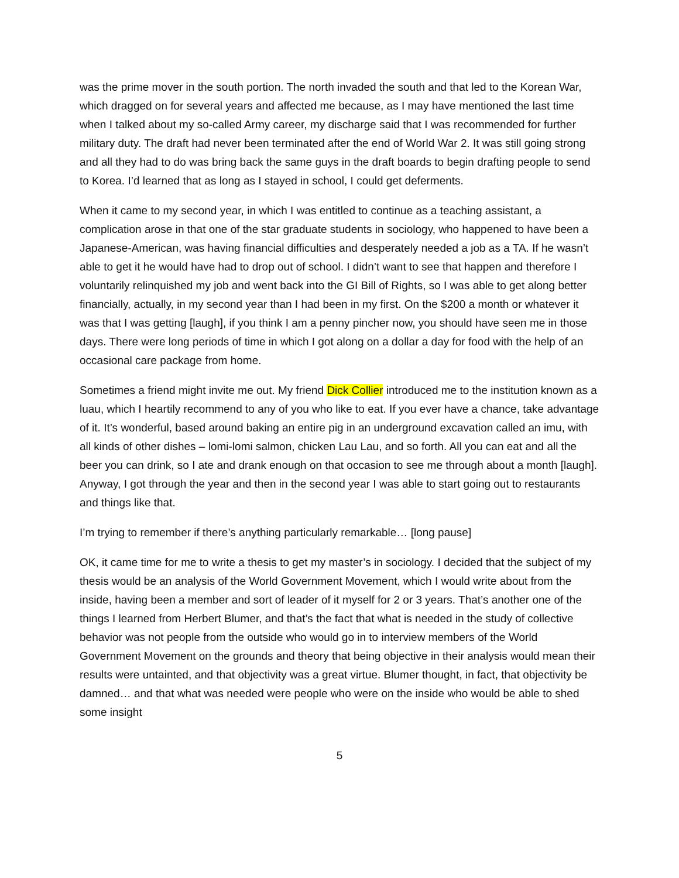was the prime mover in the south portion. The north invaded the south and that led to the Korean War, which dragged on for several years and affected me because, as I may have mentioned the last time when I talked about my so-called Army career, my discharge said that I was recommended for further military duty. The draft had never been terminated after the end of World War 2. It was still going strong and all they had to do was bring back the same guys in the draft boards to begin drafting people to send to Korea. I’d learned that as long as I stayed in school, I could get deferments.
When it came to my second year, in which I was entitled to continue as a teaching assistant, a complication arose in that one of the star graduate students in sociology, who happened to have been a Japanese-American, was having financial difficulties and desperately needed a job as a TA. If he wasn’t able to get it he would have had to drop out of school. I didn’t want to see that happen and therefore I voluntarily relinquished my job and went back into the GI Bill of Rights, so I was able to get along better financially, actually, in my second year than I had been in my first. On the $200 a month or whatever it was that I was getting [laugh], if you think I am a penny pincher now, you should have seen me in those days. There were long periods of time in which I got along on a dollar a day for food with the help of an occasional care package from home.
Sometimes a friend might invite me out. My friend Dick Collier introduced me to the institution known as a luau, which I heartily recommend to any of you who like to eat. If you ever have a chance, take advantage of it. It’s wonderful, based around baking an entire pig in an underground excavation called an imu, with all kinds of other dishes – lomi-lomi salmon, chicken Lau Lau, and so forth. All you can eat and all the beer you can drink, so I ate and drank enough on that occasion to see me through about a month [laugh]. Anyway, I got through the year and then in the second year I was able to start going out to restaurants and things like that.
I’m trying to remember if there’s anything particularly remarkable… [long pause]
OK, it came time for me to write a thesis to get my master’s in sociology. I decided that the subject of my thesis would be an analysis of the World Government Movement, which I would write about from the inside, having been a member and sort of leader of it myself for 2 or 3 years. That’s another one of the things I learned from Herbert Blumer, and that’s the fact that what is needed in the study of collective behavior was not people from the outside who would go in to interview members of the World Government Movement on the grounds and theory that being objective in their analysis would mean their results were untainted, and that objectivity was a great virtue. Blumer thought, in fact, that objectivity be damned… and that what was needed were people who were on the inside who would be able to shed some insight
5